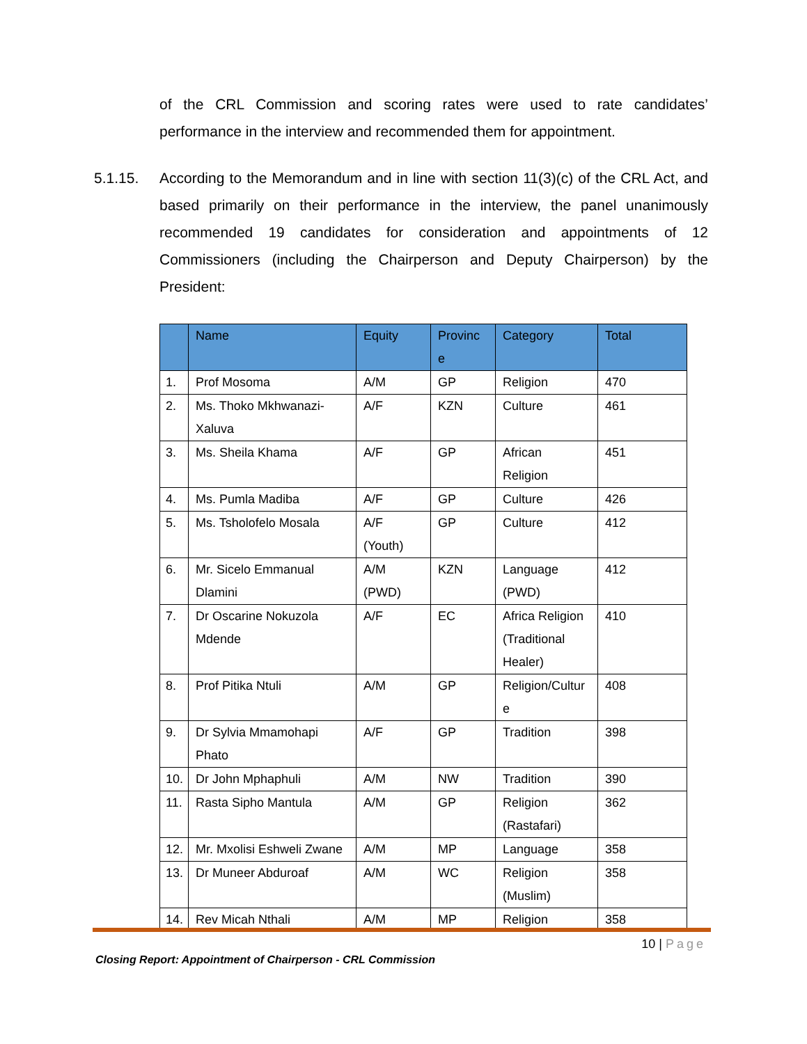of the CRL Commission and scoring rates were used to rate candidates’ performance in the interview and recommended them for appointment.
5.1.15. According to the Memorandum and in line with section 11(3)(c) of the CRL Act, and based primarily on their performance in the interview, the panel unanimously recommended 19 candidates for consideration and appointments of 12 Commissioners (including the Chairperson and Deputy Chairperson) by the President:
| | Name | Equity | Provinc e | Category | Total |
| --- | --- | --- | --- | --- | --- |
| 1. | Prof Mosoma | A/M | GP | Religion | 470 |
| 2. | Ms. Thoko Mkhwanazi-Xaluva | A/F | KZN | Culture | 461 |
| 3. | Ms. Sheila Khama | A/F | GP | African Religion | 451 |
| 4. | Ms. Pumla Madiba | A/F | GP | Culture | 426 |
| 5. | Ms. Tsholofelo Mosala | A/F (Youth) | GP | Culture | 412 |
| 6. | Mr. Sicelo Emmanual Dlamini | A/M (PWD) | KZN | Language (PWD) | 412 |
| 7. | Dr Oscarine Nokuzola Mdende | A/F | EC | Africa Religion (Traditional Healer) | 410 |
| 8. | Prof Pitika Ntuli | A/M | GP | Religion/Cultur e | 408 |
| 9. | Dr Sylvia Mmamohapi Phato | A/F | GP | Tradition | 398 |
| 10. | Dr John Mphaphuli | A/M | NW | Tradition | 390 |
| 11. | Rasta Sipho Mantula | A/M | GP | Religion (Rastafari) | 362 |
| 12. | Mr. Mxolisi Eshweli Zwane | A/M | MP | Language | 358 |
| 13. | Dr Muneer Abduroaf | A/M | WC | Religion (Muslim) | 358 |
| 14. | Rev Micah Nthali | A/M | MP | Religion | 358 |
10 | Page
Closing Report: Appointment of Chairperson - CRL Commission